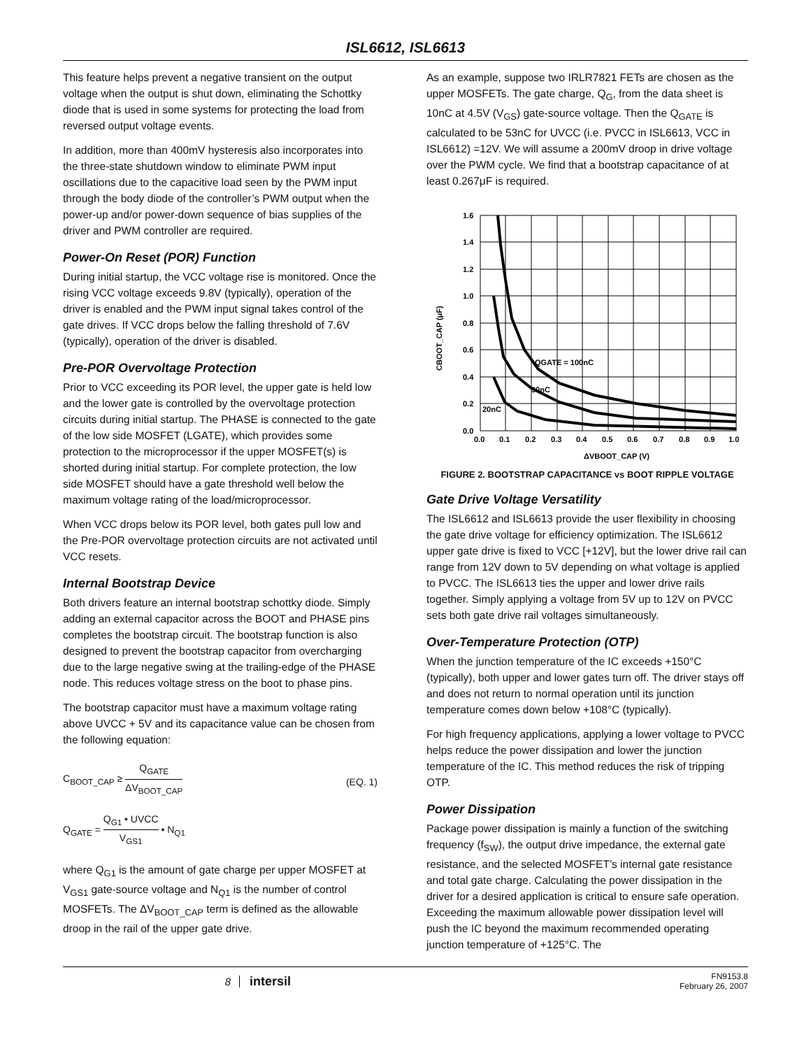ISL6612, ISL6613
This feature helps prevent a negative transient on the output voltage when the output is shut down, eliminating the Schottky diode that is used in some systems for protecting the load from reversed output voltage events.
In addition, more than 400mV hysteresis also incorporates into the three-state shutdown window to eliminate PWM input oscillations due to the capacitive load seen by the PWM input through the body diode of the controller’s PWM output when the power-up and/or power-down sequence of bias supplies of the driver and PWM controller are required.
Power-On Reset (POR) Function
During initial startup, the VCC voltage rise is monitored. Once the rising VCC voltage exceeds 9.8V (typically), operation of the driver is enabled and the PWM input signal takes control of the gate drives. If VCC drops below the falling threshold of 7.6V (typically), operation of the driver is disabled.
Pre-POR Overvoltage Protection
Prior to VCC exceeding its POR level, the upper gate is held low and the lower gate is controlled by the overvoltage protection circuits during initial startup. The PHASE is connected to the gate of the low side MOSFET (LGATE), which provides some protection to the microprocessor if the upper MOSFET(s) is shorted during initial startup. For complete protection, the low side MOSFET should have a gate threshold well below the maximum voltage rating of the load/microprocessor.
When VCC drops below its POR level, both gates pull low and the Pre-POR overvoltage protection circuits are not activated until VCC resets.
Internal Bootstrap Device
Both drivers feature an internal bootstrap schottky diode. Simply adding an external capacitor across the BOOT and PHASE pins completes the bootstrap circuit. The bootstrap function is also designed to prevent the bootstrap capacitor from overcharging due to the large negative swing at the trailing-edge of the PHASE node. This reduces voltage stress on the boot to phase pins.
The bootstrap capacitor must have a maximum voltage rating above UVCC + 5V and its capacitance value can be chosen from the following equation:
C<sub>BOOT_CAP</sub> ≥ Q<sub>GATE</sub> ΔV<sub>BOOT_CAP</sub> (EQ. 1)
Q<sub>GATE</sub> = Q<sub>G1</sub> • UVCC V<sub>GS1</sub> • N<sub>Q1</sub>
where Q<sub>G1</sub> is the amount of gate charge per upper MOSFET at V<sub>GS1</sub> gate-source voltage and N<sub>Q1</sub> is the number of control MOSFETs. The ΔV<sub>BOOT_CAP</sub> term is defined as the allowable droop in the rail of the upper gate drive.
As an example, suppose two IRLR7821 FETs are chosen as the upper MOSFETs. The gate charge, Q<sub>G</sub>, from the data sheet is 10nC at 4.5V (V<sub>GS</sub>) gate-source voltage. Then the Q<sub>GATE</sub> is calculated to be 53nC for UVCC (i.e. PVCC in ISL6613, VCC in ISL6612) =12V. We will assume a 200mV droop in drive voltage over the PWM cycle. We find that a bootstrap capacitance of at least 0.267μF is required.
1.6
1.4
1.2
1.0
0.8
0.6
0.4
0.2
0.0
0.0
0.1
0.2
0.3
0.4
0.5
0.6
0.7
0.8
0.9
1.0
QGATE = 100nC
50nC
20nC
ΔVBOOT_CAP (V)
CBOOT_CAP (μF)
FIGURE 2. BOOTSTRAP CAPACITANCE vs BOOT RIPPLE VOLTAGE
Gate Drive Voltage Versatility
The ISL6612 and ISL6613 provide the user flexibility in choosing the gate drive voltage for efficiency optimization. The ISL6612 upper gate drive is fixed to VCC [+12V], but the lower drive rail can range from 12V down to 5V depending on what voltage is applied to PVCC. The ISL6613 ties the upper and lower drive rails together. Simply applying a voltage from 5V up to 12V on PVCC sets both gate drive rail voltages simultaneously.
Over-Temperature Protection (OTP)
When the junction temperature of the IC exceeds +150°C (typically), both upper and lower gates turn off. The driver stays off and does not return to normal operation until its junction temperature comes down below +108°C (typically).
For high frequency applications, applying a lower voltage to PVCC helps reduce the power dissipation and lower the junction temperature of the IC. This method reduces the risk of tripping OTP.
Power Dissipation
Package power dissipation is mainly a function of the switching frequency (f<sub>SW</sub>), the output drive impedance, the external gate resistance, and the selected MOSFET’s internal gate resistance and total gate charge. Calculating the power dissipation in the driver for a desired application is critical to ensure safe operation. Exceeding the maximum allowable power dissipation level will push the IC beyond the maximum recommended operating junction temperature of +125°C. The
8 intersil FN9153.8
February 26, 2007